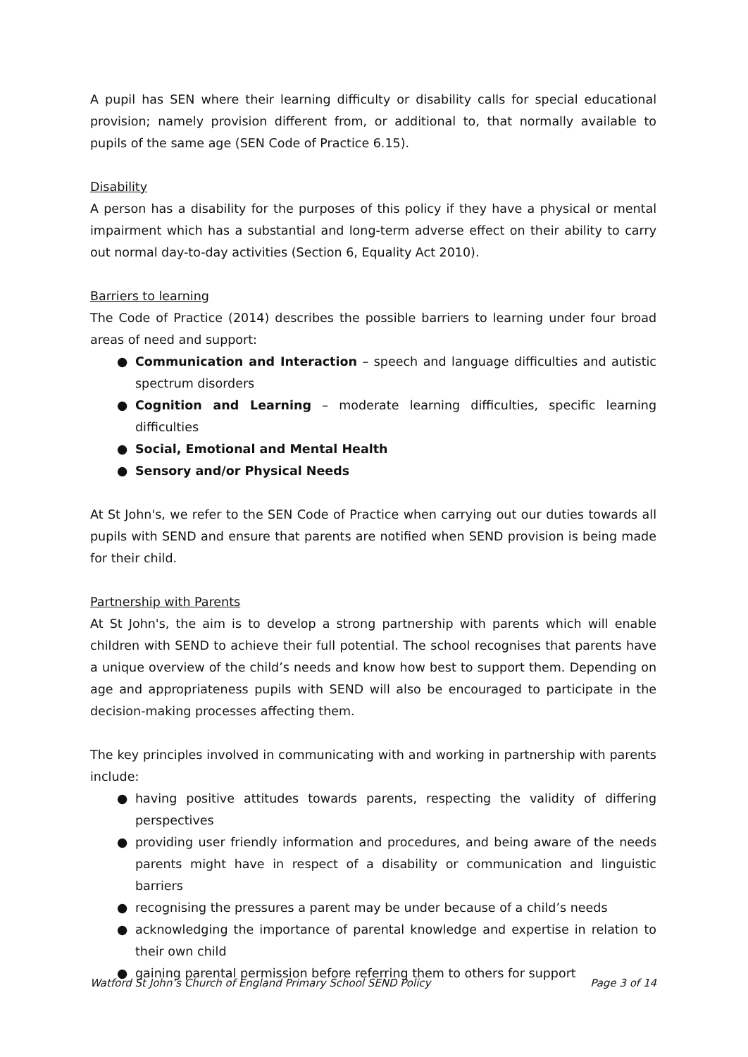A pupil has SEN where their learning difficulty or disability calls for special educational provision; namely provision different from, or additional to, that normally available to pupils of the same age (SEN Code of Practice 6.15).
Disability
A person has a disability for the purposes of this policy if they have a physical or mental impairment which has a substantial and long-term adverse effect on their ability to carry out normal day-to-day activities (Section 6, Equality Act 2010).
Barriers to learning
The Code of Practice (2014) describes the possible barriers to learning under four broad areas of need and support:
● Communication and Interaction – speech and language difficulties and autistic spectrum disorders
● Cognition and Learning – moderate learning difficulties, specific learning difficulties
● Social, Emotional and Mental Health
● Sensory and/or Physical Needs
At St John's, we refer to the SEN Code of Practice when carrying out our duties towards all pupils with SEND and ensure that parents are notified when SEND provision is being made for their child.
Partnership with Parents
At St John's, the aim is to develop a strong partnership with parents which will enable children with SEND to achieve their full potential. The school recognises that parents have a unique overview of the child’s needs and know how best to support them. Depending on age and appropriateness pupils with SEND will also be encouraged to participate in the decision-making processes affecting them.
The key principles involved in communicating with and working in partnership with parents include:
● having positive attitudes towards parents, respecting the validity of differing perspectives
● providing user friendly information and procedures, and being aware of the needs parents might have in respect of a disability or communication and linguistic barriers
● recognising the pressures a parent may be under because of a child’s needs
● acknowledging the importance of parental knowledge and expertise in relation to their own child
● gaining parental permission before referring them to others for support
Watford St John’s Church of England Primary School SEND Policy Page 3 of 14